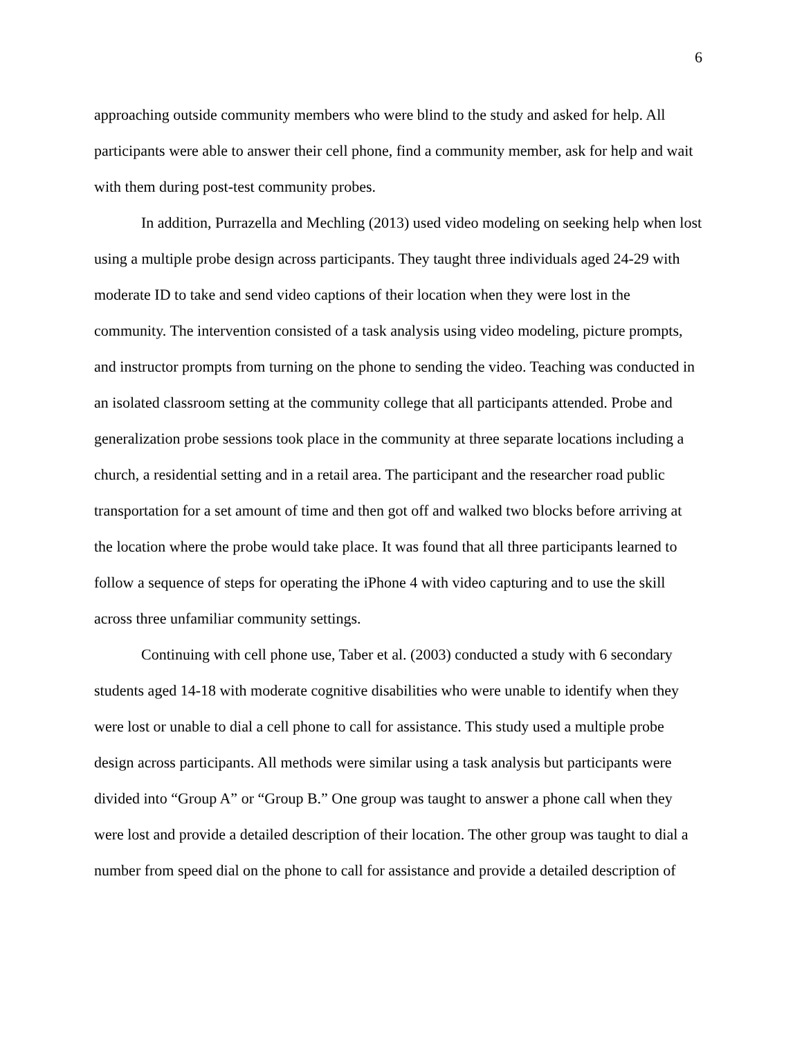6
approaching outside community members who were blind to the study and asked for help. All participants were able to answer their cell phone, find a community member, ask for help and wait with them during post-test community probes.
In addition, Purrazella and Mechling (2013) used video modeling on seeking help when lost using a multiple probe design across participants. They taught three individuals aged 24-29 with moderate ID to take and send video captions of their location when they were lost in the community. The intervention consisted of a task analysis using video modeling, picture prompts, and instructor prompts from turning on the phone to sending the video. Teaching was conducted in an isolated classroom setting at the community college that all participants attended. Probe and generalization probe sessions took place in the community at three separate locations including a church, a residential setting and in a retail area. The participant and the researcher road public transportation for a set amount of time and then got off and walked two blocks before arriving at the location where the probe would take place. It was found that all three participants learned to follow a sequence of steps for operating the iPhone 4 with video capturing and to use the skill across three unfamiliar community settings.
Continuing with cell phone use, Taber et al. (2003) conducted a study with 6 secondary students aged 14-18 with moderate cognitive disabilities who were unable to identify when they were lost or unable to dial a cell phone to call for assistance. This study used a multiple probe design across participants. All methods were similar using a task analysis but participants were divided into “Group A” or “Group B.” One group was taught to answer a phone call when they were lost and provide a detailed description of their location. The other group was taught to dial a number from speed dial on the phone to call for assistance and provide a detailed description of